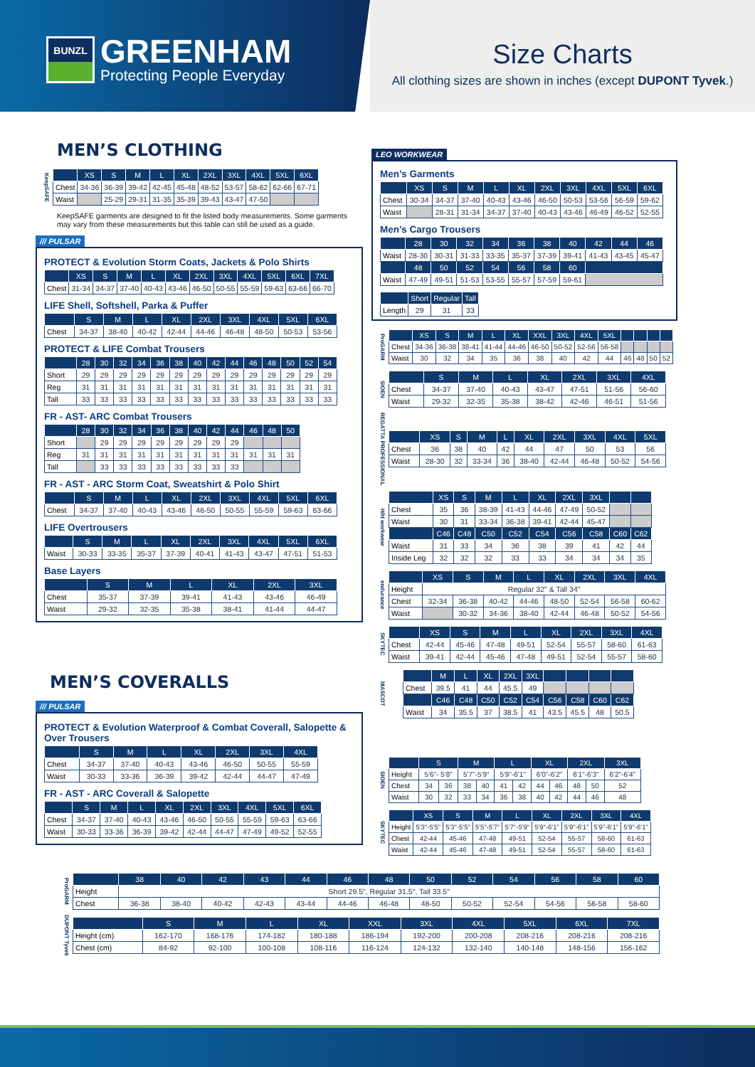BUNZL
GREENHAM
Protecting People Everyday
Size Charts
All clothing sizes are shown in inches (except DUPONT Tyvek.)
MEN’S CLOTHING
KeepSAFE
| | XS | S | M | L | XL | 2XL | 3XL | 4XL | 5XL | 6XL |
| --- | --- | --- | --- | --- | --- | --- | --- | --- | --- | --- |
| Chest | 34-36 | 36-39 | 39-42 | 42-45 | 45-48 | 48-52 | 53-57 | 58-62 | 62-66 | 67-71 |
| Waist | | 25-29 | 29-31 | 31-35 | 35-39 | 39-43 | 43-47 | 47-50 | | |
KeepSAFE garments are designed to fit the listed body measurements. Some garments may vary from these measurements but this table can still be used as a guide.
/// PULSAR
PROTECT & Evolution Storm Coats, Jackets & Polo Shirts
| | XS | S | M | L | XL | 2XL | 3XL | 4XL | 5XL | 6XL | 7XL |
| --- | --- | --- | --- | --- | --- | --- | --- | --- | --- | --- | --- |
| Chest | 31-34 | 34-37 | 37-40 | 40-43 | 43-46 | 46-50 | 50-55 | 55-59 | 59-63 | 63-66 | 66-70 |
LIFE Shell, Softshell, Parka & Puffer
| | S | M | L | XL | 2XL | 3XL | 4XL | 5XL | 6XL |
| --- | --- | --- | --- | --- | --- | --- | --- | --- | --- |
| Chest | 34-37 | 38-40 | 40-42 | 42-44 | 44-46 | 46-48 | 48-50 | 50-53 | 53-56 |
PROTECT & LIFE Combat Trousers
| | 28 | 30 | 32 | 34 | 36 | 38 | 40 | 42 | 44 | 46 | 48 | 50 | 52 | 54 |
| --- | --- | --- | --- | --- | --- | --- | --- | --- | --- | --- | --- | --- | --- | --- |
| Short | 29 | 29 | 29 | 29 | 29 | 29 | 29 | 29 | 29 | 29 | 29 | 29 | 29 | 29 |
| Reg | 31 | 31 | 31 | 31 | 31 | 31 | 31 | 31 | 31 | 31 | 31 | 31 | 31 | 31 |
| Tall | 33 | 33 | 33 | 33 | 33 | 33 | 33 | 33 | 33 | 33 | 33 | 33 | 33 | 33 |
FR - AST- ARC Combat Trousers
| | 28 | 30 | 32 | 34 | 36 | 38 | 40 | 42 | 44 | 46 | 48 | 50 |
| --- | --- | --- | --- | --- | --- | --- | --- | --- | --- | --- | --- | --- |
| Short | | 29 | 29 | 29 | 29 | 29 | 29 | 29 | 29 | | | |
| Reg | 31 | 31 | 31 | 31 | 31 | 31 | 31 | 31 | 31 | 31 | 31 | 31 |
| Tall | | 33 | 33 | 33 | 33 | 33 | 33 | 33 | 33 | | | |
FR - AST - ARC Storm Coat, Sweatshirt & Polo Shirt
| | S | M | L | XL | 2XL | 3XL | 4XL | 5XL | 6XL |
| --- | --- | --- | --- | --- | --- | --- | --- | --- | --- |
| Chest | 34-37 | 37-40 | 40-43 | 43-46 | 46-50 | 50-55 | 55-59 | 59-63 | 63-66 |
LIFE Overtrousers
| | S | M | L | XL | 2XL | 3XL | 4XL | 5XL | 6XL |
| --- | --- | --- | --- | --- | --- | --- | --- | --- | --- |
| Waist | 30-33 | 33-35 | 35-37 | 37-39 | 40-41 | 41-43 | 43-47 | 47-51 | 51-53 |
Base Layers
| | S | M | L | XL | 2XL | 3XL |
| --- | --- | --- | --- | --- | --- | --- |
| Chest | 35-37 | 37-39 | 39-41 | 41-43 | 43-46 | 46-49 |
| Waist | 29-32 | 32-35 | 35-38 | 38-41 | 41-44 | 44-47 |
MEN’S COVERALLS
/// PULSAR
PROTECT & Evolution Waterproof & Combat Coverall, Salopette & Over Trousers
| | S | M | L | XL | 2XL | 3XL | 4XL |
| --- | --- | --- | --- | --- | --- | --- | --- |
| Chest | 34-37 | 37-40 | 40-43 | 43-46 | 46-50 | 50-55 | 55-59 |
| Waist | 30-33 | 33-36 | 36-39 | 39-42 | 42-44 | 44-47 | 47-49 |
FR - AST - ARC Coverall & Salopette
| | S | M | L | XL | 2XL | 3XL | 4XL | 5XL | 6XL |
| --- | --- | --- | --- | --- | --- | --- | --- | --- | --- |
| Chest | 34-37 | 37-40 | 40-43 | 43-46 | 46-50 | 50-55 | 55-59 | 59-63 | 63-66 |
| Waist | 30-33 | 33-36 | 36-39 | 39-42 | 42-44 | 44-47 | 47-49 | 49-52 | 52-55 |
LEO WORKWEAR
Men’s Garments
| | XS | S | M | L | XL | 2XL | 3XL | 4XL | 5XL | 6XL |
| --- | --- | --- | --- | --- | --- | --- | --- | --- | --- | --- |
| Chest | 30-34 | 34-37 | 37-40 | 40-43 | 43-46 | 46-50 | 50-53 | 53-56 | 56-59 | 59-62 |
| Waist | | 28-31 | 31-34 | 34-37 | 37-40 | 40-43 | 43-46 | 46-49 | 46-52 | 52-55 |
Men’s Cargo Trousers
| | 28 | 30 | 32 | 34 | 36 | 38 | 40 | 42 | 44 | 46 |
| --- | --- | --- | --- | --- | --- | --- | --- | --- | --- | --- |
| Waist | 28-30 | 30-31 | 31-33 | 33-35 | 35-37 | 37-39 | 39-41 | 41-43 | 43-45 | 45-47 |
| | 48 | 50 | 52 | 54 | 56 | 58 | 60 | | | |
| Waist | 47-49 | 49-51 | 51-53 | 53-55 | 55-57 | 57-59 | 59-61 | | | |
| | Short | Regular | Tall |
| --- | --- | --- | --- |
| Length | 29 | 31 | 33 |
ProGARM
| | XS | S | M | L | XL | XXL | 3XL | 4XL | 5XL | | | | |
| --- | --- | --- | --- | --- | --- | --- | --- | --- | --- | --- | --- | --- | --- |
| Chest | 34-36 | 36-38 | 38-41 | 41-44 | 44-46 | 46-50 | 50-52 | 52-56 | 56-58 | | | | |
| Waist | 30 | 32 | 34 | 35 | 36 | 38 | 40 | 42 | 44 | 46 | 48 | 50 | 52 |
SIOEN
| | S | M | L | XL | 2XL | 3XL | 4XL |
| --- | --- | --- | --- | --- | --- | --- | --- |
| Chest | 34-37 | 37-40 | 40-43 | 43-47 | 47-51 | 51-56 | 56-60 |
| Waist | 29-32 | 32-35 | 35-38 | 38-42 | 42-46 | 46-51 | 51-56 |
REGATTA PROFESSIONAL
| | XS | S | M | L | XL | 2XL | 3XL | 4XL | 5XL |
| --- | --- | --- | --- | --- | --- | --- | --- | --- | --- |
| Chest | 36 | 38 | 40 | 42 | 44 | 47 | 50 | 53 | 56 |
| Waist | 28-30 | 32 | 33-34 | 36 | 38-40 | 42-44 | 46-48 | 50-52 | 54-56 |
H/H workwear
| | XS | S | M | L | XL | 2XL | 3XL | | |
| --- | --- | --- | --- | --- | --- | --- | --- | --- | --- |
| Chest | 35 | 36 | 38-39 | 41-43 | 44-46 | 47-49 | 50-52 | | |
| Waist | 30 | 31 | 33-34 | 36-38 | 39-41 | 42-44 | 45-47 | | |
| | C46 | C48 | C50 | C52 | C54 | C56 | C58 | C60 | C62 |
| Waist | 31 | 33 | 34 | 36 | 38 | 39 | 41 | 42 | 44 |
| Inside Leg | 32 | 32 | 32 | 33 | 33 | 34 | 34 | 34 | 35 |
endurance
| | XS | S | M | L | XL | 2XL | 3XL | 4XL |
| --- | --- | --- | --- | --- | --- | --- | --- | --- |
| Height | Regular 32" & Tall 34" | | | | | | | |
| Chest | 32-34 | 36-38 | 40-42 | 44-46 | 48-50 | 52-54 | 56-58 | 60-62 |
| Waist | | 30-32 | 34-36 | 38-40 | 42-44 | 46-48 | 50-52 | 54-56 |
SKYTEC
| | XS | S | M | L | XL | 2XL | 3XL | 4XL |
| --- | --- | --- | --- | --- | --- | --- | --- | --- |
| Chest | 42-44 | 45-46 | 47-48 | 49-51 | 52-54 | 55-57 | 58-60 | 61-63 |
| Waist | 39-41 | 42-44 | 45-46 | 47-48 | 49-51 | 52-54 | 55-57 | 58-60 |
MASCOT
| | M | L | XL | 2XL | 3XL | | | | |
| --- | --- | --- | --- | --- | --- | --- | --- | --- | --- |
| Chest | 39.5 | 41 | 44 | 45.5 | 49 | | | | |
| | C46 | C48 | C50 | C52 | C54 | C56 | C58 | C60 | C62 |
| Waist | 34 | 35.5 | 37 | 38.5 | 41 | 43.5 | 45.5 | 48 | 50.5 |
SIOEN
| | S | | M | | L | | XL | | 2XL | | 3XL |
| --- | --- | --- | --- | --- | --- | --- | --- | --- | --- | --- | --- |
| Height | 5'6"- 5'8" | | 5'7"-5'9" | | 5'9"-6'1" | | 6'0"-6'2" | | 6'1"-6'3" | | 6'2"-6'4" |
| Chest | 34 | 36 | 38 | 40 | 41 | 42 | 44 | 46 | 48 | 50 | 52 |
| Waist | 30 | 32 | 33 | 34 | 36 | 38 | 40 | 42 | 44 | 46 | 48 |
SKYTEC
| | XS | S | M | L | XL | 2XL | 3XL | 4XL |
| --- | --- | --- | --- | --- | --- | --- | --- | --- |
| Height | 5'3"-5'5" | 5'3"-5'5" | 5'5"-5'7" | 5'7"-5'9" | 5'9"-6'1" | 5'9"-6'1" | 5'9"-6'1" | 5'9"-6'1" |
| Chest | 42-44 | 45-46 | 47-48 | 49-51 | 52-54 | 55-57 | 58-60 | 61-63 |
| Waist | 42-44 | 45-46 | 47-48 | 49-51 | 52-54 | 55-57 | 58-60 | 61-63 |
ProGARM
| | 38 | 40 | 42 | 43 | 44 | 46 | 48 | 50 | 52 | 54 | 56 | 58 | 60 |
| --- | --- | --- | --- | --- | --- | --- | --- | --- | --- | --- | --- | --- | --- |
| Height | Short 29.5", Regular 31.5", Tall 33.5" | | | | | | | | | | | | |
| Chest | 36-38 | 38-40 | 40-42 | 42-43 | 43-44 | 44-46 | 46-48 | 48-50 | 50-52 | 52-54 | 54-56 | 56-58 | 58-60 |
DUPONT Tyvek
| | S | M | L | XL | XXL | 3XL | 4XL | 5XL | 6XL | 7XL |
| --- | --- | --- | --- | --- | --- | --- | --- | --- | --- | --- |
| Height (cm) | 162-170 | 168-176 | 174-182 | 180-188 | 186-194 | 192-200 | 200-208 | 208-216 | 208-216 | 208-216 |
| Chest (cm) | 84-92 | 92-100 | 100-108 | 108-116 | 116-124 | 124-132 | 132-140 | 140-148 | 148-156 | 156-162 |